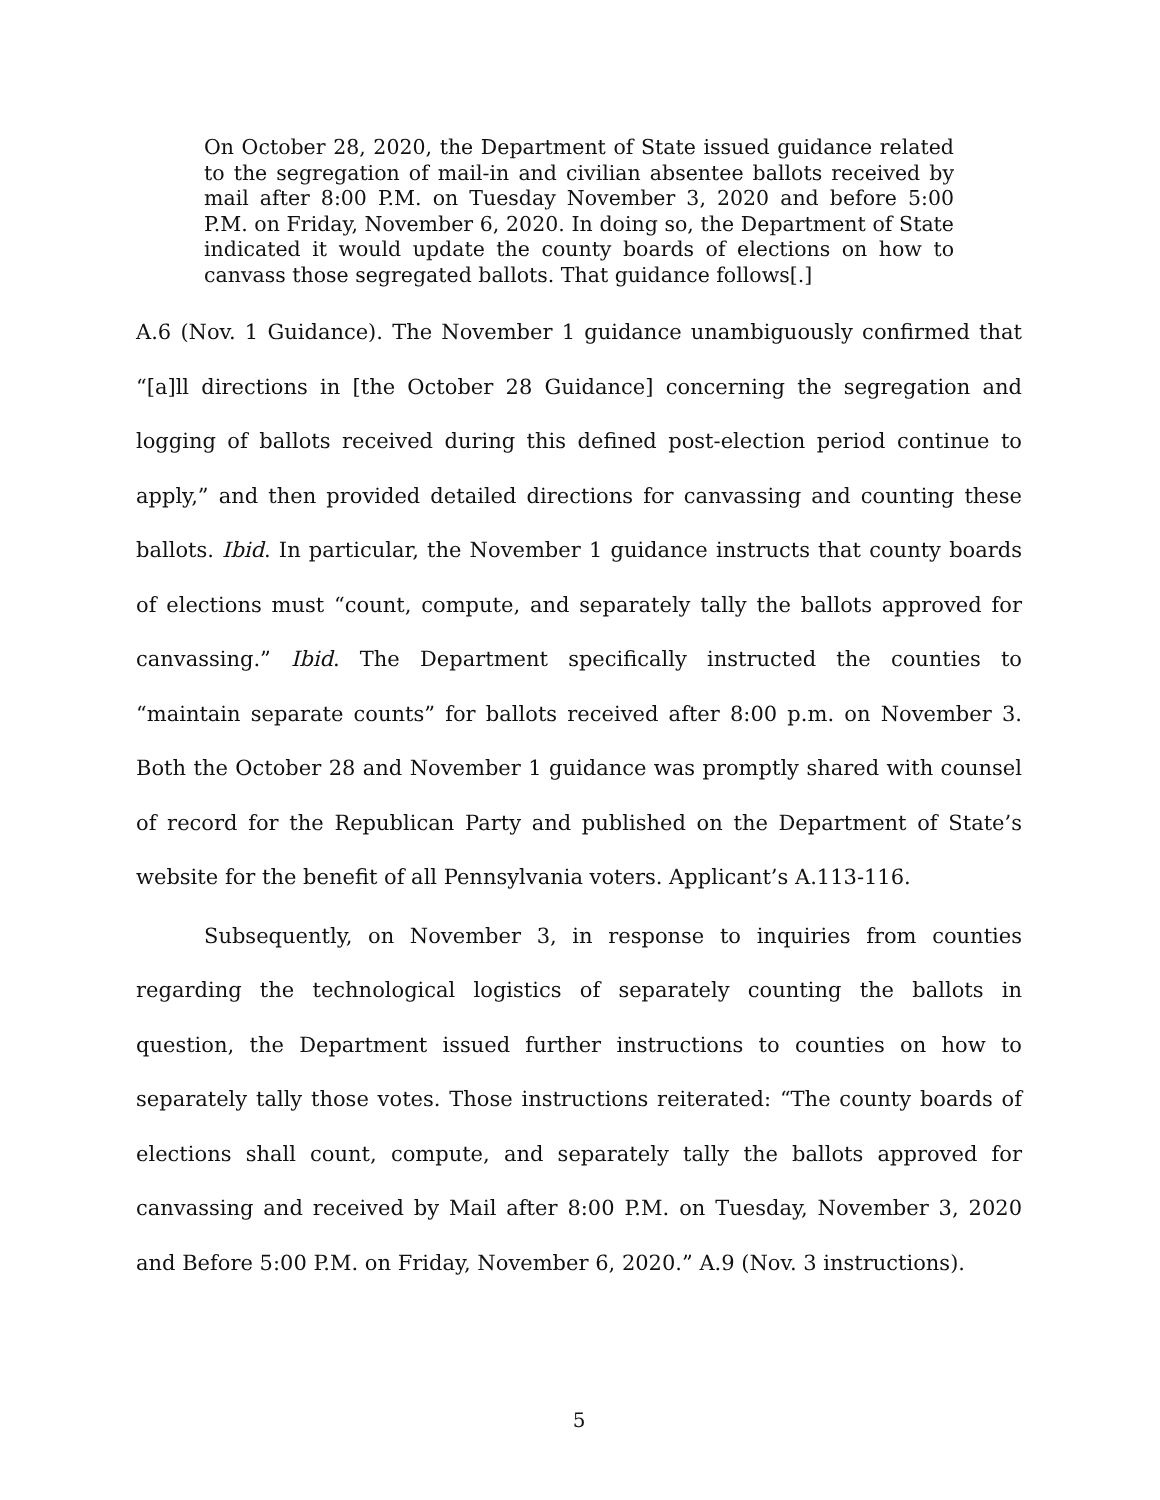On October 28, 2020, the Department of State issued guidance related to the segregation of mail-in and civilian absentee ballots received by mail after 8:00 P.M. on Tuesday November 3, 2020 and before 5:00 P.M. on Friday, November 6, 2020. In doing so, the Department of State indicated it would update the county boards of elections on how to canvass those segregated ballots. That guidance follows[.]
A.6 (Nov. 1 Guidance). The November 1 guidance unambiguously confirmed that “[a]ll directions in [the October 28 Guidance] concerning the segregation and logging of ballots received during this defined post-election period continue to apply,” and then provided detailed directions for canvassing and counting these ballots. Ibid. In particular, the November 1 guidance instructs that county boards of elections must “count, compute, and separately tally the ballots approved for canvassing.” Ibid. The Department specifically instructed the counties to “maintain separate counts” for ballots received after 8:00 p.m. on November 3. Both the October 28 and November 1 guidance was promptly shared with counsel of record for the Republican Party and published on the Department of State’s website for the benefit of all Pennsylvania voters. Applicant’s A.113-116.
Subsequently, on November 3, in response to inquiries from counties regarding the technological logistics of separately counting the ballots in question, the Department issued further instructions to counties on how to separately tally those votes. Those instructions reiterated: “The county boards of elections shall count, compute, and separately tally the ballots approved for canvassing and received by Mail after 8:00 P.M. on Tuesday, November 3, 2020 and Before 5:00 P.M. on Friday, November 6, 2020.” A.9 (Nov. 3 instructions).
5